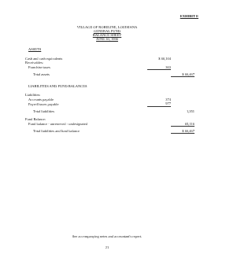EXHIBIT E
VILLAGE OF ROBELINE, LOUISIANA
GENERAL FUND
BALANCE SHEET
JUNE 30, 1996
| ASSETS | | |
| Cash and cash equivalents | $ 66,104 | |
| Receivables: | | |
| Franchise taxes | 363 | |
| Total assets | | $ 66,467 |
| LIABILITIES AND FUND BALANCES | | |
| Liabilities: | | |
| Accounts payable | 374 | |
| Payroll taxes payable | 977 | |
| Total liabilities | | 1,351 |
| Fund Balance: | | |
| Fund balance - unreserved - undesignated | | 65,116 |
| Total liabilities and fund balance | | $ 66,467 |
See accompanying notes and accountant's report.
21